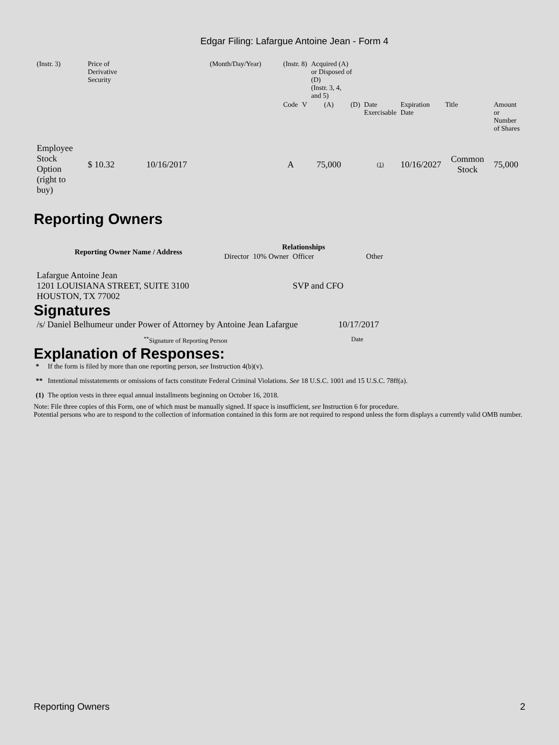Edgar Filing: Lafargue Antoine Jean - Form 4
| (Instr. 3) | Price of Derivative Security | | (Month/Day/Year) | (Instr. 8) | | Acquired (A) or Disposed of (D) (Instr. 3, 4, and 5) | | | | | |
| | | | | Code | V | (A) | (D) | Date Exercisable | Expiration Date | Title | Amount or Number of Shares |
| Employee Stock Option (right to buy) | $ 10.32 | 10/16/2017 | | A | | 75,000 | | (1) | 10/16/2027 | Common Stock | 75,000 |
Reporting Owners
| Reporting Owner Name / Address | Relationships | | | |
| --- | --- | --- | --- | --- |
| | Director | 10% Owner | Officer | Other |
| Lafargue Antoine Jean 1201 LOUISIANA STREET, SUITE 3100 HOUSTON, TX 77002 | | | SVP and CFO | |
Signatures
| /s/ Daniel Belhumeur under Power of Attorney by Antoine Jean Lafargue | 10/17/2017 |
| <sup>**</sup> Signature of Reporting Person | Date |
Explanation of Responses:
| * | If the form is filed by more than one reporting person, see Instruction 4(b)(v). |
| ** | Intentional misstatements or omissions of facts constitute Federal Criminal Violations. See 18 U.S.C. 1001 and 15 U.S.C. 78ff(a). |
| (1) | The option vests in three equal annual installments beginning on October 16, 2018. |
Note: File three copies of this Form, one of which must be manually signed. If space is insufficient, see Instruction 6 for procedure.
Potential persons who are to respond to the collection of information contained in this form are not required to respond unless the form displays a currently valid OMB number.
Reporting Owners 2